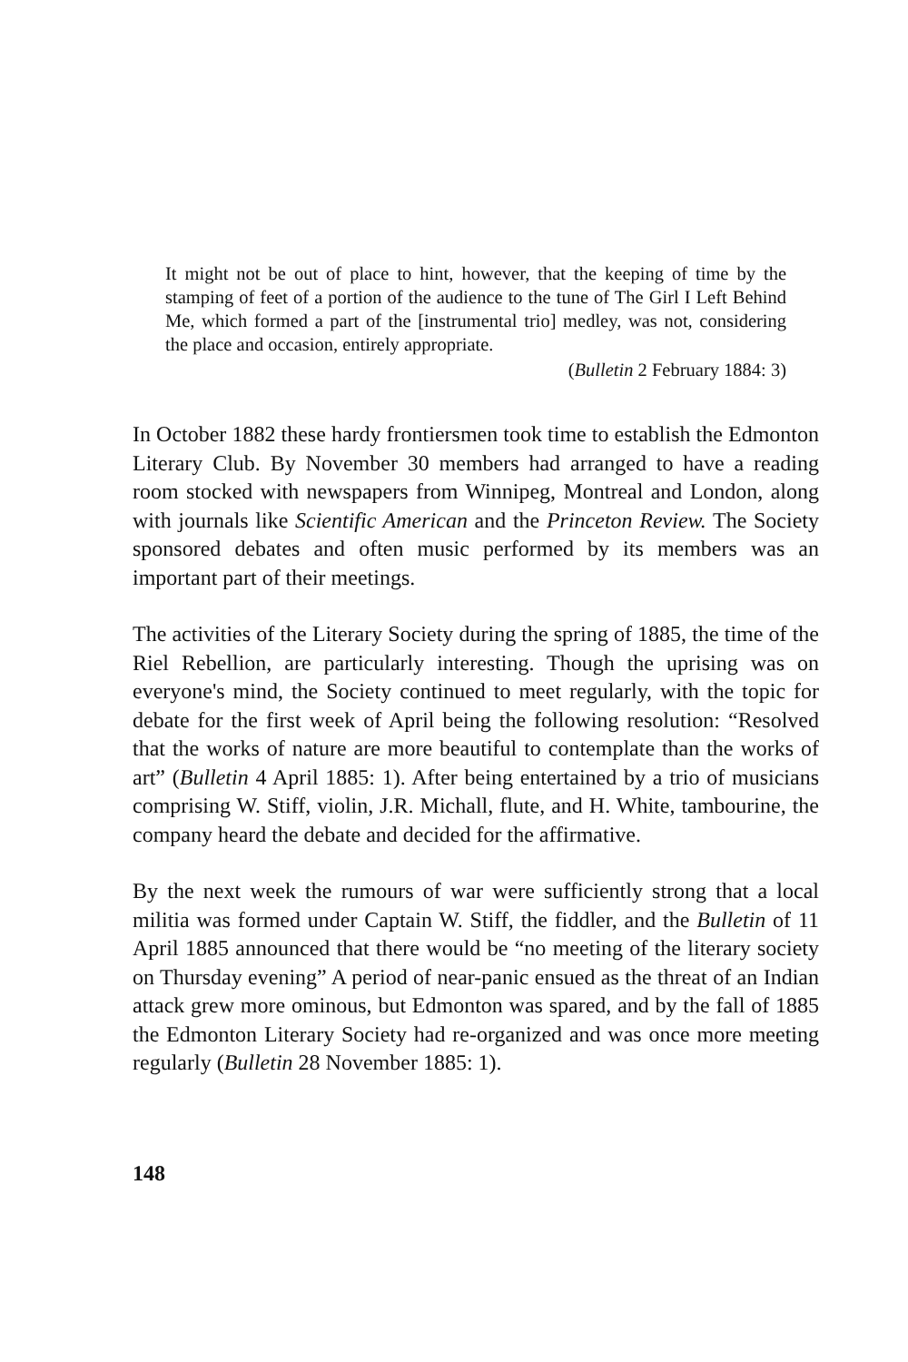It might not be out of place to hint, however, that the keeping of time by the stamping of feet of a portion of the audience to the tune of The Girl I Left Behind Me, which formed a part of the [instrumental trio] medley, was not, considering the place and occasion, entirely appropriate.
(Bulletin 2 February 1884: 3)
In October 1882 these hardy frontiersmen took time to establish the Edmonton Literary Club. By November 30 members had arranged to have a reading room stocked with newspapers from Winnipeg, Montreal and London, along with journals like Scientific American and the Princeton Review. The Society sponsored debates and often music performed by its members was an important part of their meetings.
The activities of the Literary Society during the spring of 1885, the time of the Riel Rebellion, are particularly interesting. Though the uprising was on everyone's mind, the Society continued to meet regularly, with the topic for debate for the first week of April being the following resolution: “Resolved that the works of nature are more beautiful to contemplate than the works of art” (Bulletin 4 April 1885: 1). After being entertained by a trio of musicians comprising W. Stiff, violin, J.R. Michall, flute, and H. White, tambourine, the company heard the debate and decided for the affirmative.
By the next week the rumours of war were sufficiently strong that a local militia was formed under Captain W. Stiff, the fiddler, and the Bulletin of 11 April 1885 announced that there would be “no meeting of the literary society on Thursday evening” A period of near-panic ensued as the threat of an Indian attack grew more ominous, but Edmonton was spared, and by the fall of 1885 the Edmonton Literary Society had re-organized and was once more meeting regularly (Bulletin 28 November 1885: 1).
148